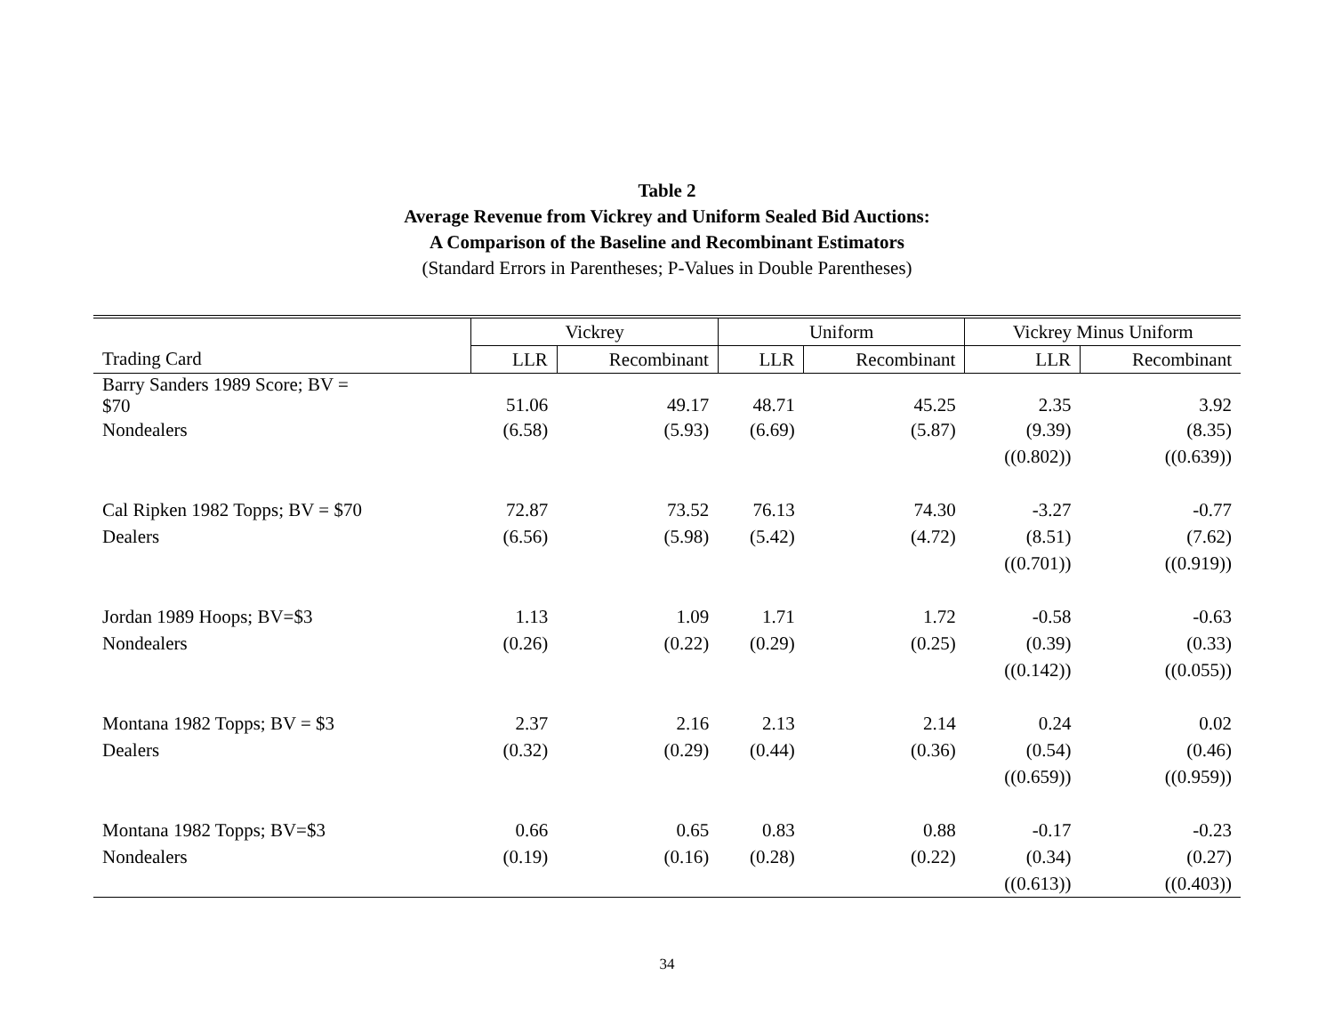Table 2
Average Revenue from Vickrey and Uniform Sealed Bid Auctions:
A Comparison of the Baseline and Recombinant Estimators
(Standard Errors in Parentheses; P-Values in Double Parentheses)
| | Vickrey | | Uniform | | Vickrey Minus Uniform | |
| --- | --- | --- | --- | --- | --- | --- |
| Trading Card | LLR | Recombinant | LLR | Recombinant | LLR | Recombinant |
| Barry Sanders 1989 Score; BV = $70 | 51.06 | 49.17 | 48.71 | 45.25 | 2.35 | 3.92 |
| Nondealers | (6.58) | (5.93) | (6.69) | (5.87) | (9.39) | (8.35) |
| | | | | | ((0.802)) | ((0.639)) |
| Cal Ripken 1982 Topps; BV = $70 | 72.87 | 73.52 | 76.13 | 74.30 | -3.27 | -0.77 |
| Dealers | (6.56) | (5.98) | (5.42) | (4.72) | (8.51) | (7.62) |
| | | | | | ((0.701)) | ((0.919)) |
| Jordan 1989 Hoops; BV=$3 | 1.13 | 1.09 | 1.71 | 1.72 | -0.58 | -0.63 |
| Nondealers | (0.26) | (0.22) | (0.29) | (0.25) | (0.39) | (0.33) |
| | | | | | ((0.142)) | ((0.055)) |
| Montana 1982 Topps; BV = $3 | 2.37 | 2.16 | 2.13 | 2.14 | 0.24 | 0.02 |
| Dealers | (0.32) | (0.29) | (0.44) | (0.36) | (0.54) | (0.46) |
| | | | | | ((0.659)) | ((0.959)) |
| Montana 1982 Topps; BV=$3 | 0.66 | 0.65 | 0.83 | 0.88 | -0.17 | -0.23 |
| Nondealers | (0.19) | (0.16) | (0.28) | (0.22) | (0.34) | (0.27) |
| | | | | | ((0.613)) | ((0.403)) |
34